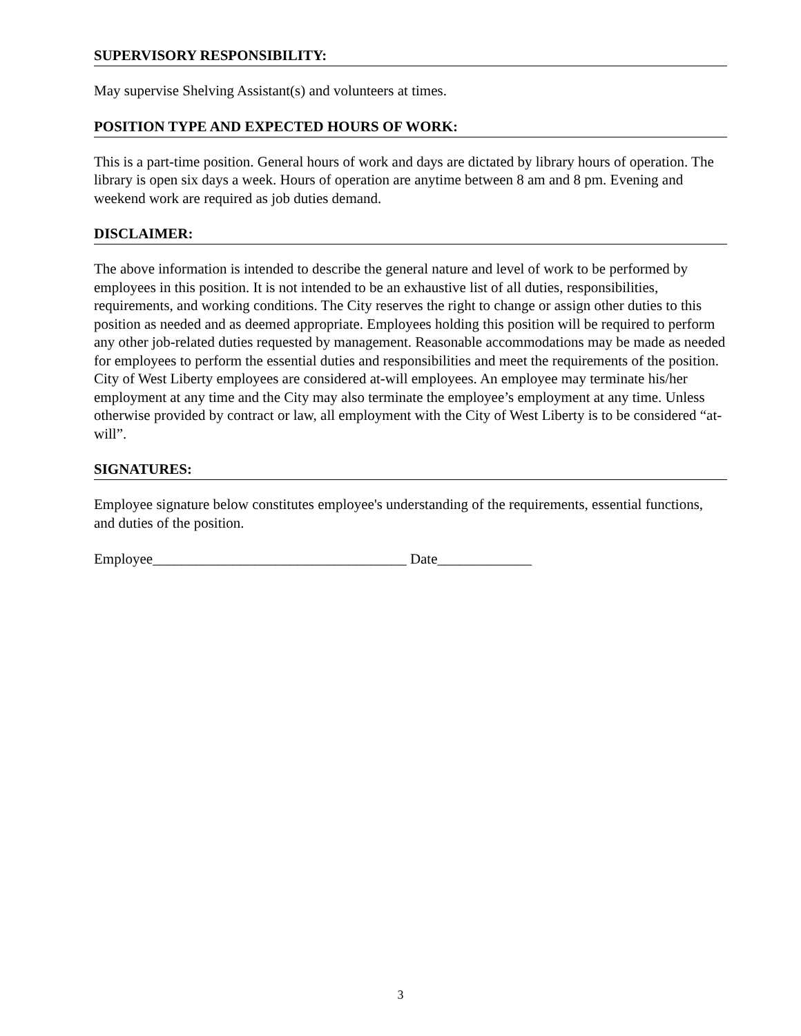SUPERVISORY RESPONSIBILITY:
May supervise Shelving Assistant(s) and volunteers at times.
POSITION TYPE AND EXPECTED HOURS OF WORK:
This is a part-time position. General hours of work and days are dictated by library hours of operation. The library is open six days a week. Hours of operation are anytime between 8 am and 8 pm. Evening and weekend work are required as job duties demand.
DISCLAIMER:
The above information is intended to describe the general nature and level of work to be performed by employees in this position. It is not intended to be an exhaustive list of all duties, responsibilities, requirements, and working conditions. The City reserves the right to change or assign other duties to this position as needed and as deemed appropriate. Employees holding this position will be required to perform any other job-related duties requested by management. Reasonable accommodations may be made as needed for employees to perform the essential duties and responsibilities and meet the requirements of the position. City of West Liberty employees are considered at-will employees. An employee may terminate his/her employment at any time and the City may also terminate the employee’s employment at any time. Unless otherwise provided by contract or law, all employment with the City of West Liberty is to be considered “at-will”.
SIGNATURES:
Employee signature below constitutes employee's understanding of the requirements, essential functions, and duties of the position.
Employee___________________________________ Date_____________
3